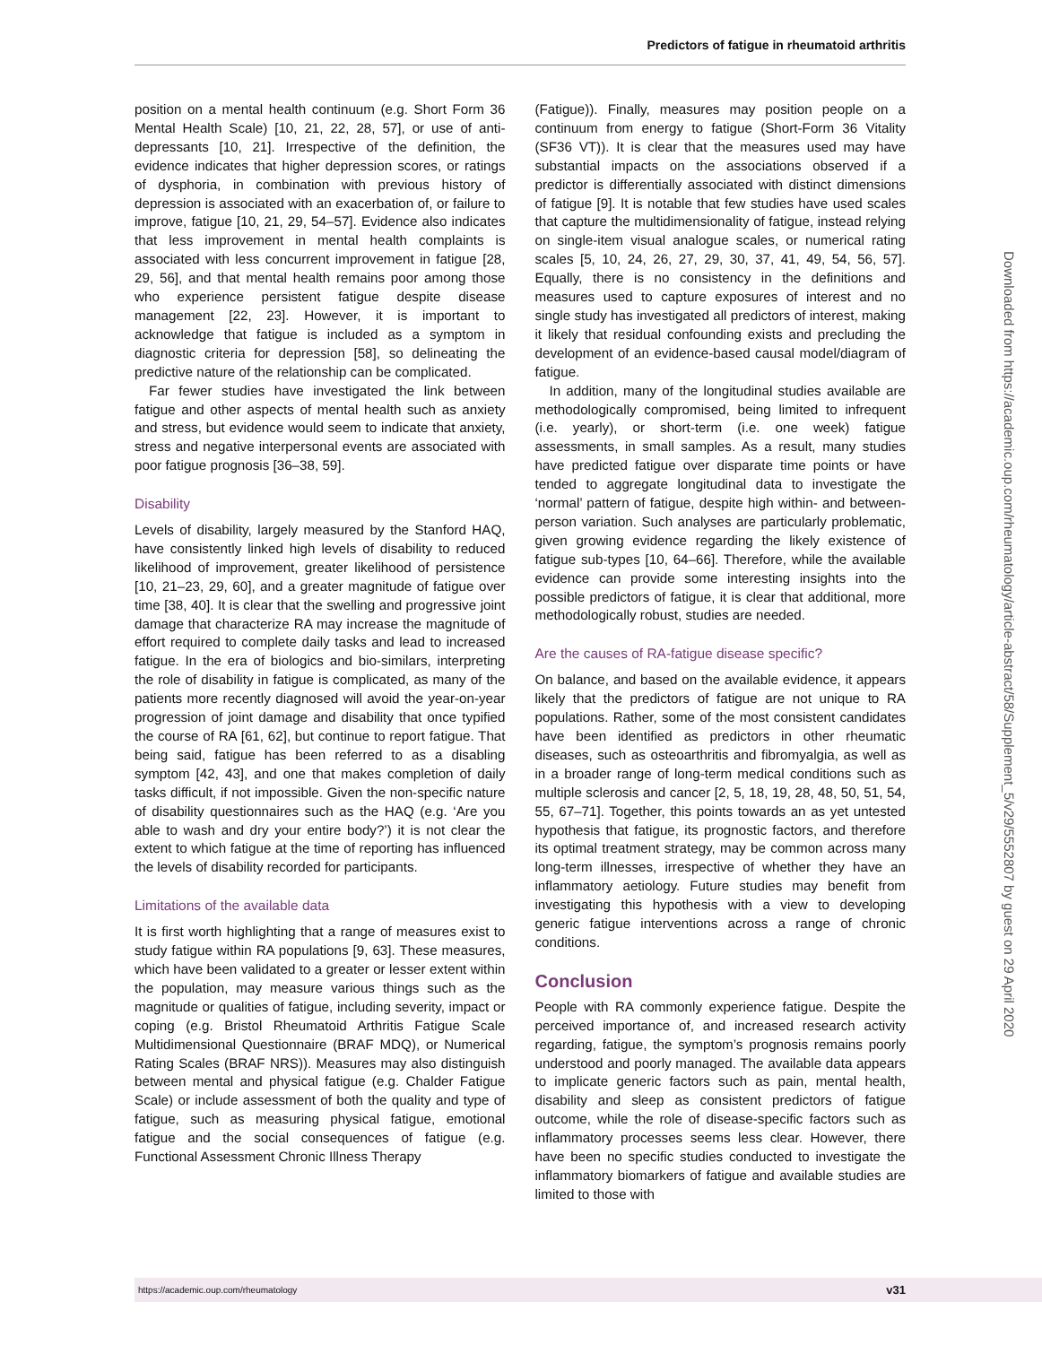Predictors of fatigue in rheumatoid arthritis
position on a mental health continuum (e.g. Short Form 36 Mental Health Scale) [10, 21, 22, 28, 57], or use of anti-depressants [10, 21]. Irrespective of the definition, the evidence indicates that higher depression scores, or ratings of dysphoria, in combination with previous history of depression is associated with an exacerbation of, or failure to improve, fatigue [10, 21, 29, 54–57]. Evidence also indicates that less improvement in mental health complaints is associated with less concurrent improvement in fatigue [28, 29, 56], and that mental health remains poor among those who experience persistent fatigue despite disease management [22, 23]. However, it is important to acknowledge that fatigue is included as a symptom in diagnostic criteria for depression [58], so delineating the predictive nature of the relationship can be complicated.
Far fewer studies have investigated the link between fatigue and other aspects of mental health such as anxiety and stress, but evidence would seem to indicate that anxiety, stress and negative interpersonal events are associated with poor fatigue prognosis [36–38, 59].
Disability
Levels of disability, largely measured by the Stanford HAQ, have consistently linked high levels of disability to reduced likelihood of improvement, greater likelihood of persistence [10, 21–23, 29, 60], and a greater magnitude of fatigue over time [38, 40]. It is clear that the swelling and progressive joint damage that characterize RA may increase the magnitude of effort required to complete daily tasks and lead to increased fatigue. In the era of biologics and bio-similars, interpreting the role of disability in fatigue is complicated, as many of the patients more recently diagnosed will avoid the year-on-year progression of joint damage and disability that once typified the course of RA [61, 62], but continue to report fatigue. That being said, fatigue has been referred to as a disabling symptom [42, 43], and one that makes completion of daily tasks difficult, if not impossible. Given the non-specific nature of disability questionnaires such as the HAQ (e.g. ‘Are you able to wash and dry your entire body?’) it is not clear the extent to which fatigue at the time of reporting has influenced the levels of disability recorded for participants.
Limitations of the available data
It is first worth highlighting that a range of measures exist to study fatigue within RA populations [9, 63]. These measures, which have been validated to a greater or lesser extent within the population, may measure various things such as the magnitude or qualities of fatigue, including severity, impact or coping (e.g. Bristol Rheumatoid Arthritis Fatigue Scale Multidimensional Questionnaire (BRAF MDQ), or Numerical Rating Scales (BRAF NRS)). Measures may also distinguish between mental and physical fatigue (e.g. Chalder Fatigue Scale) or include assessment of both the quality and type of fatigue, such as measuring physical fatigue, emotional fatigue and the social consequences of fatigue (e.g. Functional Assessment Chronic Illness Therapy
(Fatigue)). Finally, measures may position people on a continuum from energy to fatigue (Short-Form 36 Vitality (SF36 VT)). It is clear that the measures used may have substantial impacts on the associations observed if a predictor is differentially associated with distinct dimensions of fatigue [9]. It is notable that few studies have used scales that capture the multidimensionality of fatigue, instead relying on single-item visual analogue scales, or numerical rating scales [5, 10, 24, 26, 27, 29, 30, 37, 41, 49, 54, 56, 57]. Equally, there is no consistency in the definitions and measures used to capture exposures of interest and no single study has investigated all predictors of interest, making it likely that residual confounding exists and precluding the development of an evidence-based causal model/diagram of fatigue.
In addition, many of the longitudinal studies available are methodologically compromised, being limited to infrequent (i.e. yearly), or short-term (i.e. one week) fatigue assessments, in small samples. As a result, many studies have predicted fatigue over disparate time points or have tended to aggregate longitudinal data to investigate the ‘normal’ pattern of fatigue, despite high within- and between-person variation. Such analyses are particularly problematic, given growing evidence regarding the likely existence of fatigue sub-types [10, 64–66]. Therefore, while the available evidence can provide some interesting insights into the possible predictors of fatigue, it is clear that additional, more methodologically robust, studies are needed.
Are the causes of RA-fatigue disease specific?
On balance, and based on the available evidence, it appears likely that the predictors of fatigue are not unique to RA populations. Rather, some of the most consistent candidates have been identified as predictors in other rheumatic diseases, such as osteoarthritis and fibromyalgia, as well as in a broader range of long-term medical conditions such as multiple sclerosis and cancer [2, 5, 18, 19, 28, 48, 50, 51, 54, 55, 67–71]. Together, this points towards an as yet untested hypothesis that fatigue, its prognostic factors, and therefore its optimal treatment strategy, may be common across many long-term illnesses, irrespective of whether they have an inflammatory aetiology. Future studies may benefit from investigating this hypothesis with a view to developing generic fatigue interventions across a range of chronic conditions.
Conclusion
People with RA commonly experience fatigue. Despite the perceived importance of, and increased research activity regarding, fatigue, the symptom’s prognosis remains poorly understood and poorly managed. The available data appears to implicate generic factors such as pain, mental health, disability and sleep as consistent predictors of fatigue outcome, while the role of disease-specific factors such as inflammatory processes seems less clear. However, there have been no specific studies conducted to investigate the inflammatory biomarkers of fatigue and available studies are limited to those with
Downloaded from https://academic.oup.com/rheumatology/article-abstract/58/Supplement_5/v29/5552807 by guest on 29 April 2020
https://academic.oup.com/rheumatology v31